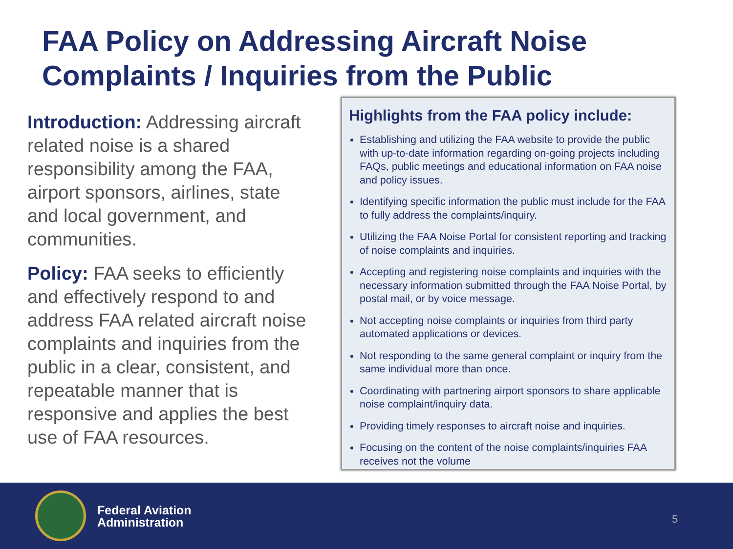FAA Policy on Addressing Aircraft Noise Complaints / Inquiries from the Public
Introduction: Addressing aircraft related noise is a shared responsibility among the FAA, airport sponsors, airlines, state and local government, and communities.
Policy: FAA seeks to efficiently and effectively respond to and address FAA related aircraft noise complaints and inquiries from the public in a clear, consistent, and repeatable manner that is responsive and applies the best use of FAA resources.
Highlights from the FAA policy include:
Establishing and utilizing the FAA website to provide the public with up-to-date information regarding on-going projects including FAQs, public meetings and educational information on FAA noise and policy issues.
Identifying specific information the public must include for the FAA to fully address the complaints/inquiry.
Utilizing the FAA Noise Portal for consistent reporting and tracking of noise complaints and inquiries.
Accepting and registering noise complaints and inquiries with the necessary information submitted through the FAA Noise Portal, by postal mail, or by voice message.
Not accepting noise complaints or inquiries from third party automated applications or devices.
Not responding to the same general complaint or inquiry from the same individual more than once.
Coordinating with partnering airport sponsors to share applicable noise complaint/inquiry data.
Providing timely responses to aircraft noise and inquiries.
Focusing on the content of the noise complaints/inquiries FAA receives not the volume
Federal Aviation
Administration
5